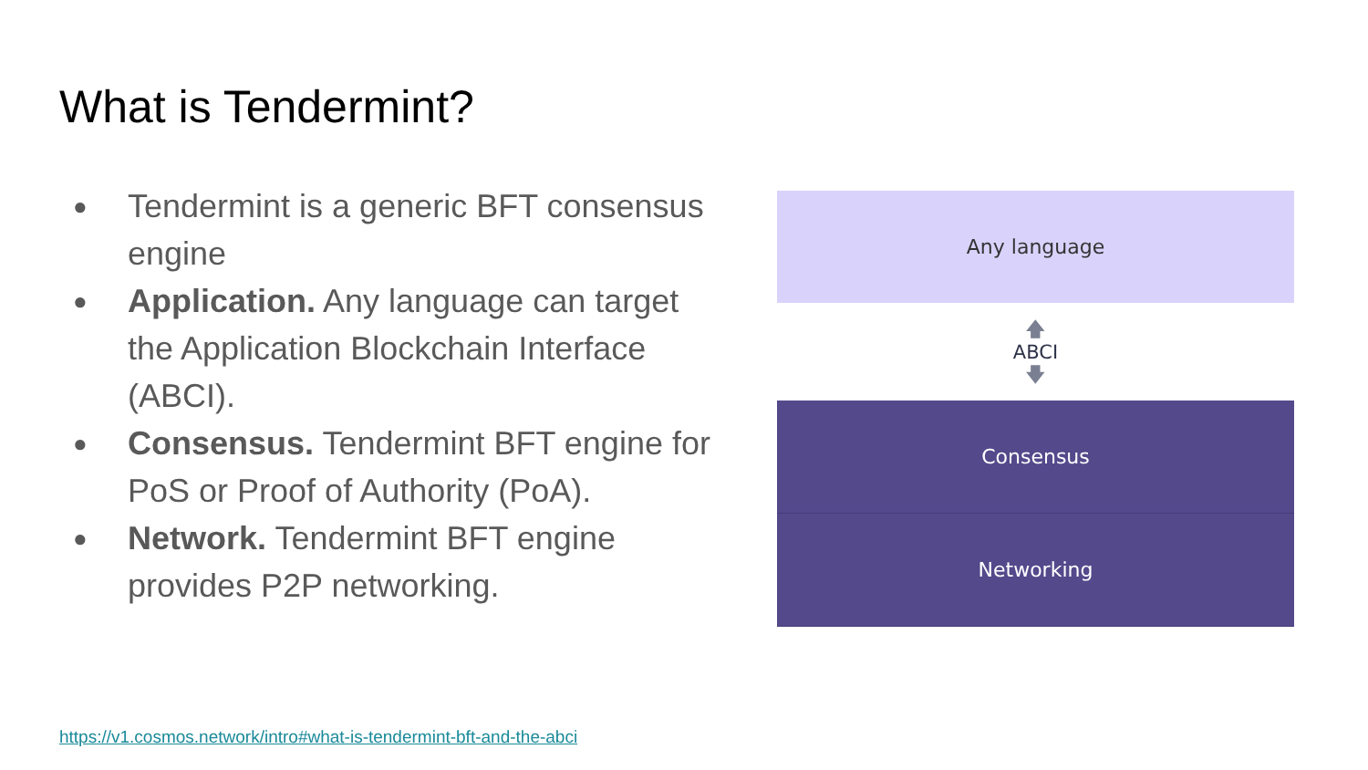What is Tendermint?
● Tendermint is a generic BFT consensus engine
● Application. Any language can target the Application Blockchain Interface (ABCI).
● Consensus. Tendermint BFT engine for PoS or Proof of Authority (PoA).
● Network. Tendermint BFT engine provides P2P networking.
Any language
🡅
ABCI
🡇
Consensus
Networking
https://v1.cosmos.network/intro#what-is-tendermint-bft-and-the-abci